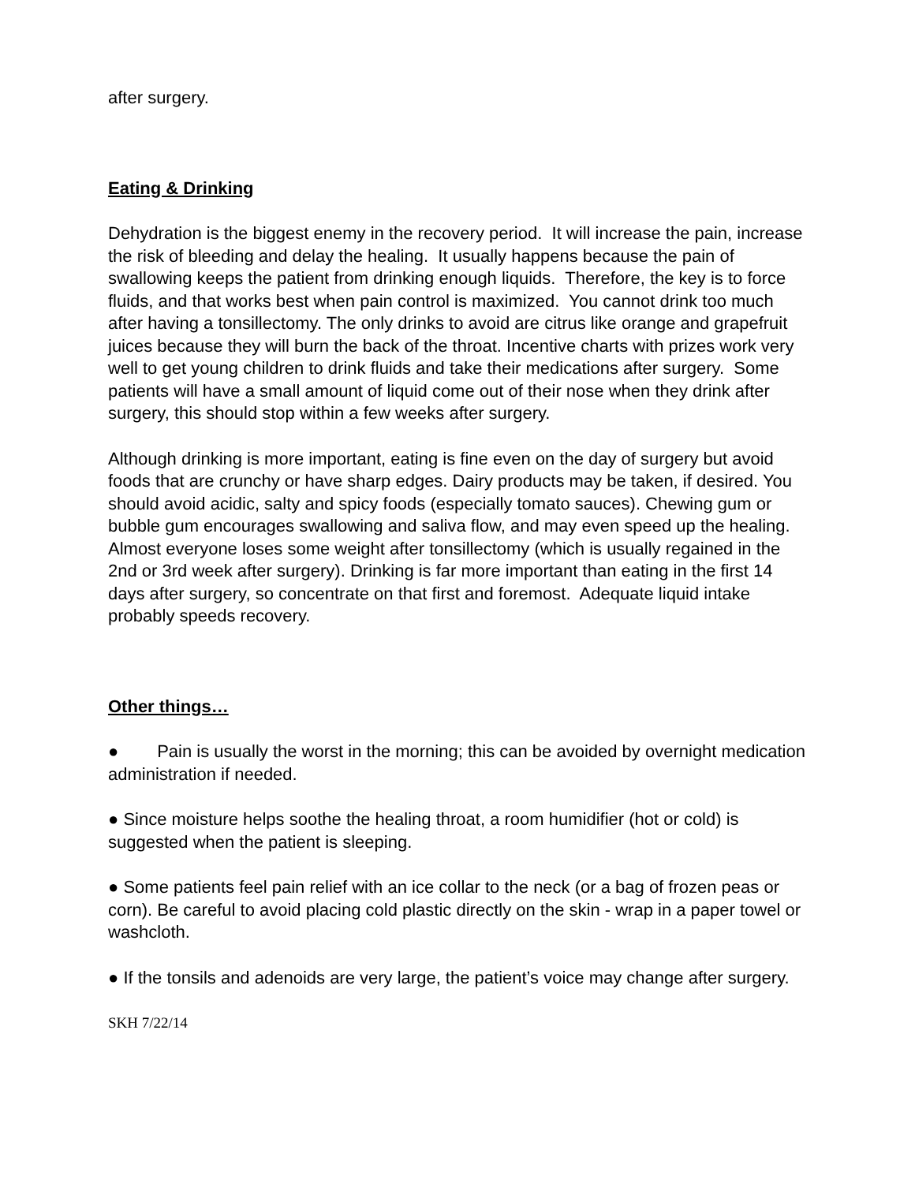after surgery.
Eating & Drinking
Dehydration is the biggest enemy in the recovery period. It will increase the pain, increase the risk of bleeding and delay the healing. It usually happens because the pain of swallowing keeps the patient from drinking enough liquids. Therefore, the key is to force fluids, and that works best when pain control is maximized. You cannot drink too much after having a tonsillectomy. The only drinks to avoid are citrus like orange and grapefruit juices because they will burn the back of the throat. Incentive charts with prizes work very well to get young children to drink fluids and take their medications after surgery. Some patients will have a small amount of liquid come out of their nose when they drink after surgery, this should stop within a few weeks after surgery.
Although drinking is more important, eating is fine even on the day of surgery but avoid foods that are crunchy or have sharp edges. Dairy products may be taken, if desired. You should avoid acidic, salty and spicy foods (especially tomato sauces). Chewing gum or bubble gum encourages swallowing and saliva flow, and may even speed up the healing. Almost everyone loses some weight after tonsillectomy (which is usually regained in the 2nd or 3rd week after surgery). Drinking is far more important than eating in the first 14 days after surgery, so concentrate on that first and foremost. Adequate liquid intake probably speeds recovery.
Other things…
● Pain is usually the worst in the morning; this can be avoided by overnight medication administration if needed.
● Since moisture helps soothe the healing throat, a room humidifier (hot or cold) is suggested when the patient is sleeping.
● Some patients feel pain relief with an ice collar to the neck (or a bag of frozen peas or corn). Be careful to avoid placing cold plastic directly on the skin - wrap in a paper towel or washcloth.
● If the tonsils and adenoids are very large, the patient’s voice may change after surgery.
SKH 7/22/14